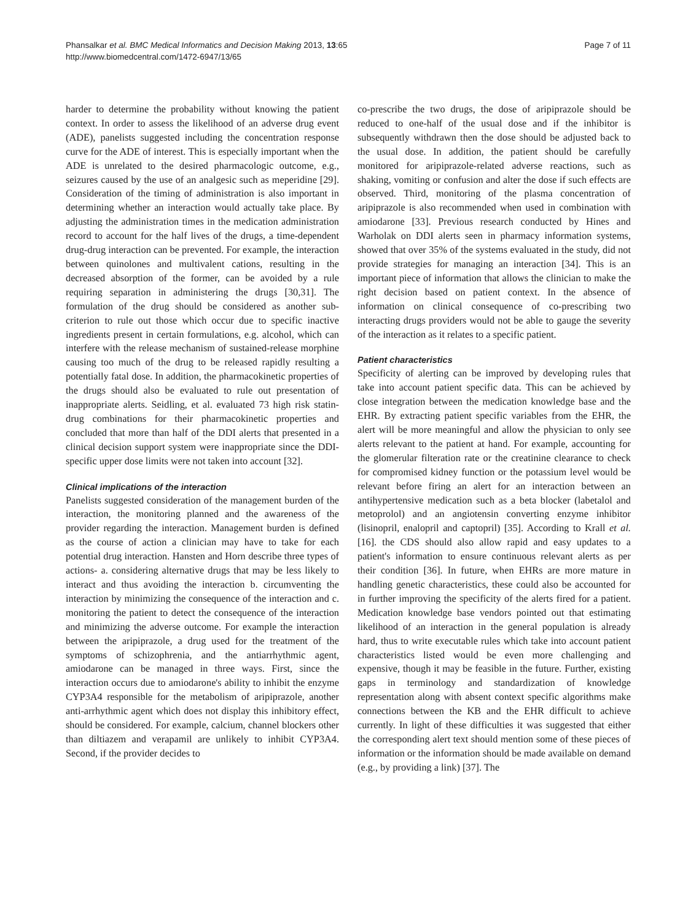Page 7 of 11 Phansalkar et al. BMC Medical Informatics and Decision Making 2013, 13:65
http://www.biomedcentral.com/1472-6947/13/65
harder to determine the probability without knowing the patient context. In order to assess the likelihood of an adverse drug event (ADE), panelists suggested including the concentration response curve for the ADE of interest. This is especially important when the ADE is unrelated to the desired pharmacologic outcome, e.g., seizures caused by the use of an analgesic such as meperidine [29]. Consideration of the timing of administration is also important in determining whether an interaction would actually take place. By adjusting the administration times in the medication administration record to account for the half lives of the drugs, a time-dependent drug-drug interaction can be prevented. For example, the interaction between quinolones and multivalent cations, resulting in the decreased absorption of the former, can be avoided by a rule requiring separation in administering the drugs [30,31]. The formulation of the drug should be considered as another sub-criterion to rule out those which occur due to specific inactive ingredients present in certain formulations, e.g. alcohol, which can interfere with the release mechanism of sustained-release morphine causing too much of the drug to be released rapidly resulting a potentially fatal dose. In addition, the pharmacokinetic properties of the drugs should also be evaluated to rule out presentation of inappropriate alerts. Seidling, et al. evaluated 73 high risk statin-drug combinations for their pharmacokinetic properties and concluded that more than half of the DDI alerts that presented in a clinical decision support system were inappropriate since the DDI-specific upper dose limits were not taken into account [32].
Clinical implications of the interaction
Panelists suggested consideration of the management burden of the interaction, the monitoring planned and the awareness of the provider regarding the interaction. Management burden is defined as the course of action a clinician may have to take for each potential drug interaction. Hansten and Horn describe three types of actions- a. considering alternative drugs that may be less likely to interact and thus avoiding the interaction b. circumventing the interaction by minimizing the consequence of the interaction and c. monitoring the patient to detect the consequence of the interaction and minimizing the adverse outcome. For example the interaction between the aripiprazole, a drug used for the treatment of the symptoms of schizophrenia, and the antiarrhythmic agent, amiodarone can be managed in three ways. First, since the interaction occurs due to amiodarone's ability to inhibit the enzyme CYP3A4 responsible for the metabolism of aripiprazole, another anti-arrhythmic agent which does not display this inhibitory effect, should be considered. For example, calcium, channel blockers other than diltiazem and verapamil are unlikely to inhibit CYP3A4. Second, if the provider decides to
co-prescribe the two drugs, the dose of aripiprazole should be reduced to one-half of the usual dose and if the inhibitor is subsequently withdrawn then the dose should be adjusted back to the usual dose. In addition, the patient should be carefully monitored for aripiprazole-related adverse reactions, such as shaking, vomiting or confusion and alter the dose if such effects are observed. Third, monitoring of the plasma concentration of aripiprazole is also recommended when used in combination with amiodarone [33]. Previous research conducted by Hines and Warholak on DDI alerts seen in pharmacy information systems, showed that over 35% of the systems evaluated in the study, did not provide strategies for managing an interaction [34]. This is an important piece of information that allows the clinician to make the right decision based on patient context. In the absence of information on clinical consequence of co-prescribing two interacting drugs providers would not be able to gauge the severity of the interaction as it relates to a specific patient.
Patient characteristics
Specificity of alerting can be improved by developing rules that take into account patient specific data. This can be achieved by close integration between the medication knowledge base and the EHR. By extracting patient specific variables from the EHR, the alert will be more meaningful and allow the physician to only see alerts relevant to the patient at hand. For example, accounting for the glomerular filteration rate or the creatinine clearance to check for compromised kidney function or the potassium level would be relevant before firing an alert for an interaction between an antihypertensive medication such as a beta blocker (labetalol and metoprolol) and an angiotensin converting enzyme inhibitor (lisinopril, enalopril and captopril) [35]. According to Krall et al. [16]. the CDS should also allow rapid and easy updates to a patient's information to ensure continuous relevant alerts as per their condition [36]. In future, when EHRs are more mature in handling genetic characteristics, these could also be accounted for in further improving the specificity of the alerts fired for a patient. Medication knowledge base vendors pointed out that estimating likelihood of an interaction in the general population is already hard, thus to write executable rules which take into account patient characteristics listed would be even more challenging and expensive, though it may be feasible in the future. Further, existing gaps in terminology and standardization of knowledge representation along with absent context specific algorithms make connections between the KB and the EHR difficult to achieve currently. In light of these difficulties it was suggested that either the corresponding alert text should mention some of these pieces of information or the information should be made available on demand (e.g., by providing a link) [37]. The